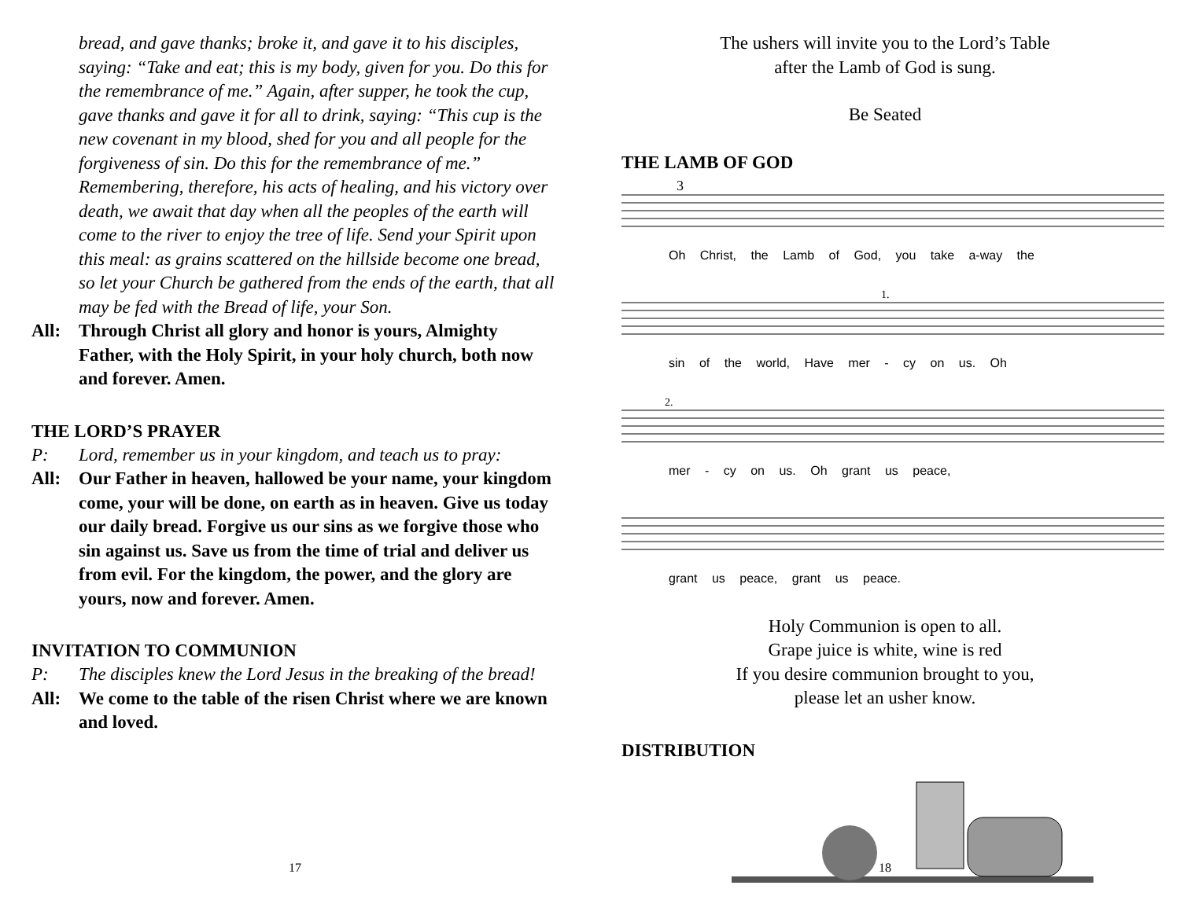bread, and gave thanks; broke it, and gave it to his disciples, saying: “Take and eat; this is my body, given for you. Do this for the remembrance of me.” Again, after supper, he took the cup, gave thanks and gave it for all to drink, saying: “This cup is the new covenant in my blood, shed for you and all people for the forgiveness of sin. Do this for the remembrance of me.” Remembering, therefore, his acts of healing, and his victory over death, we await that day when all the peoples of the earth will come to the river to enjoy the tree of life. Send your Spirit upon this meal: as grains scattered on the hillside become one bread, so let your Church be gathered from the ends of the earth, that all may be fed with the Bread of life, your Son.
All: Through Christ all glory and honor is yours, Almighty Father, with the Holy Spirit, in your holy church, both now and forever. Amen.
THE LORD’S PRAYER
P: Lord, remember us in your kingdom, and teach us to pray:
All: Our Father in heaven, hallowed be your name, your kingdom come, your will be done, on earth as in heaven. Give us today our daily bread. Forgive us our sins as we forgive those who sin against us. Save us from the time of trial and deliver us from evil. For the kingdom, the power, and the glory are yours, now and forever. Amen.
INVITATION TO COMMUNION
P: The disciples knew the Lord Jesus in the breaking of the bread!
All: We come to the table of the risen Christ where we are known and loved.
17
The ushers will invite you to the Lord’s Table
after the Lamb of God is sung.
Be Seated
THE LAMB OF GOD
3
Oh Christ, the Lamb of God, you take a-way the
1.
sin of the world, Have mer - cy on us. Oh
2.
mer - cy on us. Oh grant us peace,
grant us peace, grant us peace.
Holy Communion is open to all.
Grape juice is white, wine is red
If you desire communion brought to you,
please let an usher know.
DISTRIBUTION
18